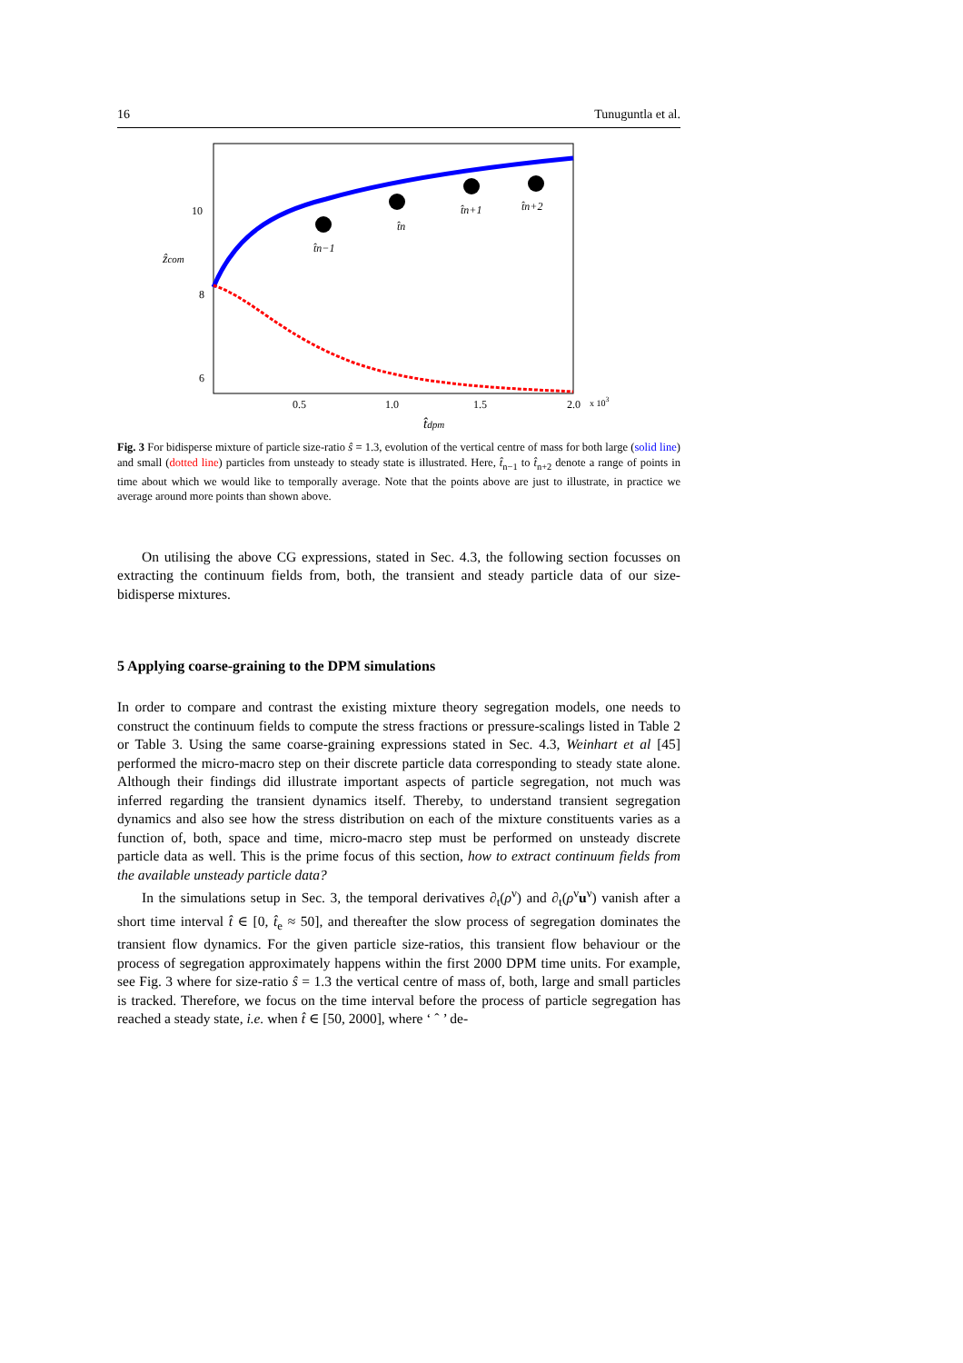16 Tunuguntla et al.
10
8
6
ẑcom
0.5
1.0
1.5
2.0
x 103
t̂dpm
t̂n−1
t̂n
t̂n+1
t̂n+2
Fig. 3 For bidisperse mixture of particle size-ratio ŝ = 1.3, evolution of the vertical centre of mass for both large (solid line) and small (dotted line) particles from unsteady to steady state is illustrated. Here, t̂<sub>n−1</sub> to t̂<sub>n+2</sub> denote a range of points in time about which we would like to temporally average. Note that the points above are just to illustrate, in practice we average around more points than shown above.
On utilising the above CG expressions, stated in Sec. 4.3, the following section focusses on extracting the continuum fields from, both, the transient and steady particle data of our size-bidisperse mixtures.
5 Applying coarse-graining to the DPM simulations
In order to compare and contrast the existing mixture theory segregation models, one needs to construct the continuum fields to compute the stress fractions or pressure-scalings listed in Table 2 or Table 3. Using the same coarse-graining expressions stated in Sec. 4.3, Weinhart et al [45] performed the micro-macro step on their discrete particle data corresponding to steady state alone. Although their findings did illustrate important aspects of particle segregation, not much was inferred regarding the transient dynamics itself. Thereby, to understand transient segregation dynamics and also see how the stress distribution on each of the mixture constituents varies as a function of, both, space and time, micro-macro step must be performed on unsteady discrete particle data as well. This is the prime focus of this section, how to extract continuum fields from the available unsteady particle data?
In the simulations setup in Sec. 3, the temporal derivatives ∂<sub>t</sub>(ρ<sup>ν</sup>) and ∂<sub>t</sub>(ρ<sup>ν</sup>u<sup>ν</sup>) vanish after a short time interval t̂ ∈ [0, t̂<sub>e</sub> ≈ 50], and thereafter the slow process of segregation dominates the transient flow dynamics. For the given particle size-ratios, this transient flow behaviour or the process of segregation approximately happens within the first 2000 DPM time units. For example, see Fig. 3 where for size-ratio ŝ = 1.3 the vertical centre of mass of, both, large and small particles is tracked. Therefore, we focus on the time interval before the process of particle segregation has reached a steady state, i.e. when t̂ ∈ [50, 2000], where ‘ ˆ ’ de-